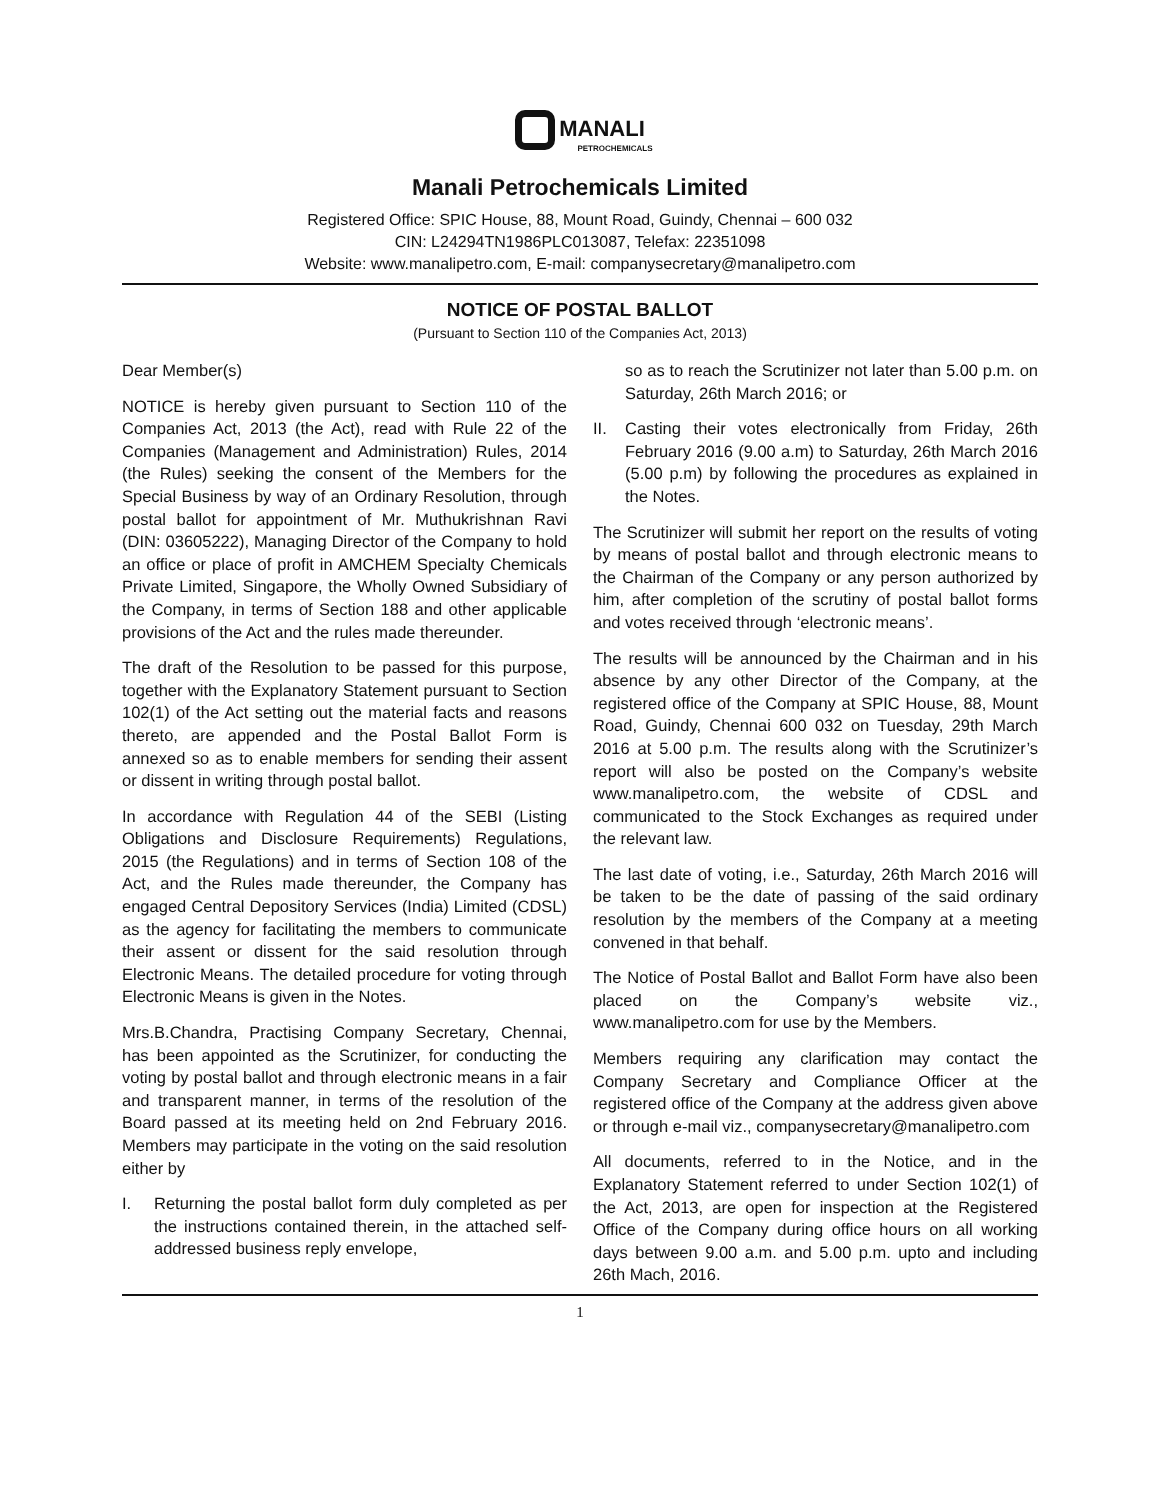MANALI
PETROCHEMICALS
Manali Petrochemicals Limited
Registered Office: SPIC House, 88, Mount Road, Guindy, Chennai – 600 032
CIN: L24294TN1986PLC013087, Telefax: 22351098
Website: www.manalipetro.com, E-mail: companysecretary@manalipetro.com
NOTICE OF POSTAL BALLOT
(Pursuant to Section 110 of the Companies Act, 2013)
Dear Member(s)
NOTICE is hereby given pursuant to Section 110 of the Companies Act, 2013 (the Act), read with Rule 22 of the Companies (Management and Administration) Rules, 2014 (the Rules) seeking the consent of the Members for the Special Business by way of an Ordinary Resolution, through postal ballot for appointment of Mr. Muthukrishnan Ravi (DIN: 03605222), Managing Director of the Company to hold an office or place of profit in AMCHEM Specialty Chemicals Private Limited, Singapore, the Wholly Owned Subsidiary of the Company, in terms of Section 188 and other applicable provisions of the Act and the rules made thereunder.
The draft of the Resolution to be passed for this purpose, together with the Explanatory Statement pursuant to Section 102(1) of the Act setting out the material facts and reasons thereto, are appended and the Postal Ballot Form is annexed so as to enable members for sending their assent or dissent in writing through postal ballot.
In accordance with Regulation 44 of the SEBI (Listing Obligations and Disclosure Requirements) Regulations, 2015 (the Regulations) and in terms of Section 108 of the Act, and the Rules made thereunder, the Company has engaged Central Depository Services (India) Limited (CDSL) as the agency for facilitating the members to communicate their assent or dissent for the said resolution through Electronic Means. The detailed procedure for voting through Electronic Means is given in the Notes.
Mrs.B.Chandra, Practising Company Secretary, Chennai, has been appointed as the Scrutinizer, for conducting the voting by postal ballot and through electronic means in a fair and transparent manner, in terms of the resolution of the Board passed at its meeting held on 2nd February 2016. Members may participate in the voting on the said resolution either by
I. Returning the postal ballot form duly completed as per the instructions contained therein, in the attached self-addressed business reply envelope,
so as to reach the Scrutinizer not later than 5.00 p.m. on Saturday, 26th March 2016; or
II. Casting their votes electronically from Friday, 26th February 2016 (9.00 a.m) to Saturday, 26th March 2016 (5.00 p.m) by following the procedures as explained in the Notes.
The Scrutinizer will submit her report on the results of voting by means of postal ballot and through electronic means to the Chairman of the Company or any person authorized by him, after completion of the scrutiny of postal ballot forms and votes received through ‘electronic means’.
The results will be announced by the Chairman and in his absence by any other Director of the Company, at the registered office of the Company at SPIC House, 88, Mount Road, Guindy, Chennai 600 032 on Tuesday, 29th March 2016 at 5.00 p.m. The results along with the Scrutinizer’s report will also be posted on the Company’s website www.manalipetro.com, the website of CDSL and communicated to the Stock Exchanges as required under the relevant law.
The last date of voting, i.e., Saturday, 26th March 2016 will be taken to be the date of passing of the said ordinary resolution by the members of the Company at a meeting convened in that behalf.
The Notice of Postal Ballot and Ballot Form have also been placed on the Company’s website viz., www.manalipetro.com for use by the Members.
Members requiring any clarification may contact the Company Secretary and Compliance Officer at the registered office of the Company at the address given above or through e-mail viz., companysecretary@manalipetro.com
All documents, referred to in the Notice, and in the Explanatory Statement referred to under Section 102(1) of the Act, 2013, are open for inspection at the Registered Office of the Company during office hours on all working days between 9.00 a.m. and 5.00 p.m. upto and including 26th Mach, 2016.
1